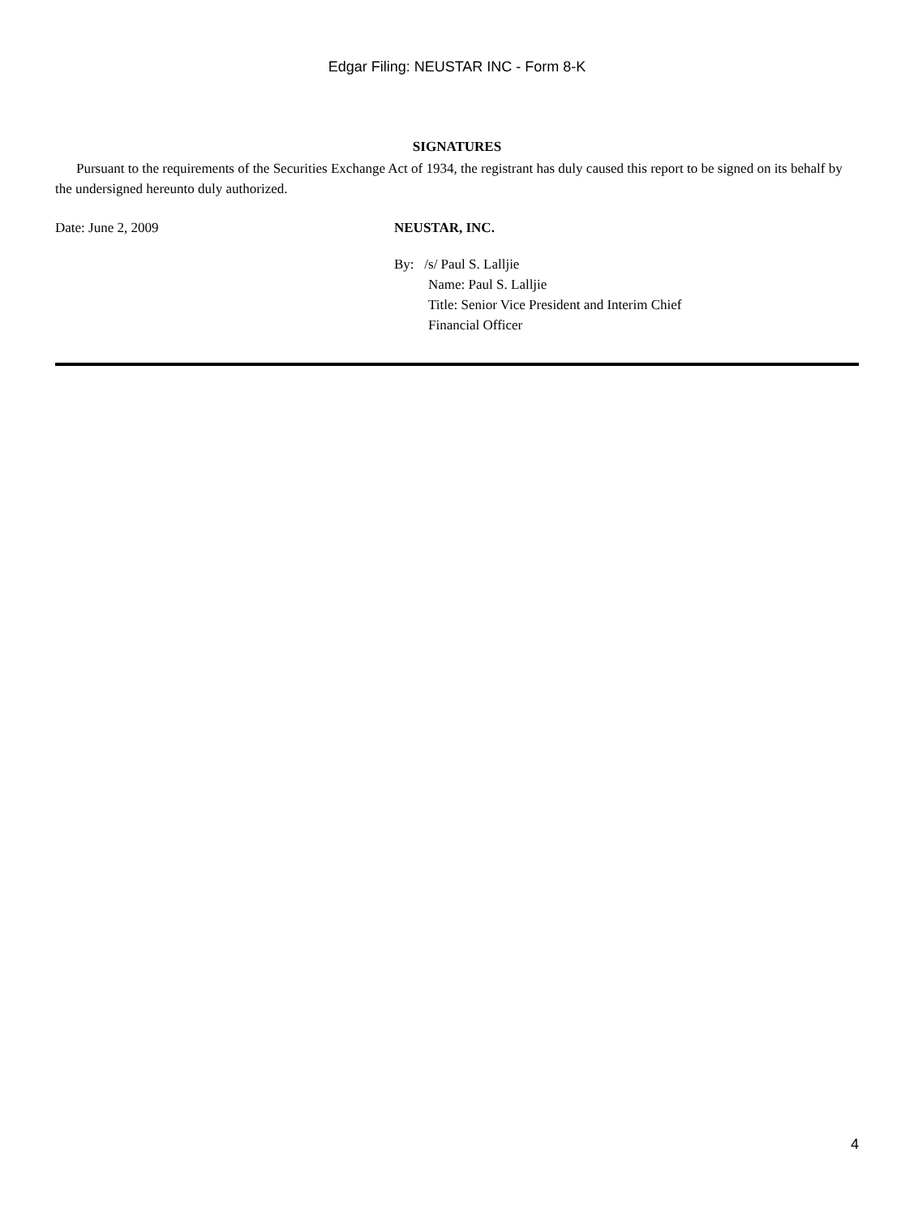Edgar Filing: NEUSTAR INC - Form 8-K
SIGNATURES
Pursuant to the requirements of the Securities Exchange Act of 1934, the registrant has duly caused this report to be signed on its behalf by the undersigned hereunto duly authorized.
Date: June 2, 2009 NEUSTAR, INC.
By: /s/ Paul S. Lalljie
Name: Paul S. Lalljie
Title: Senior Vice President and Interim Chief
Financial Officer
4